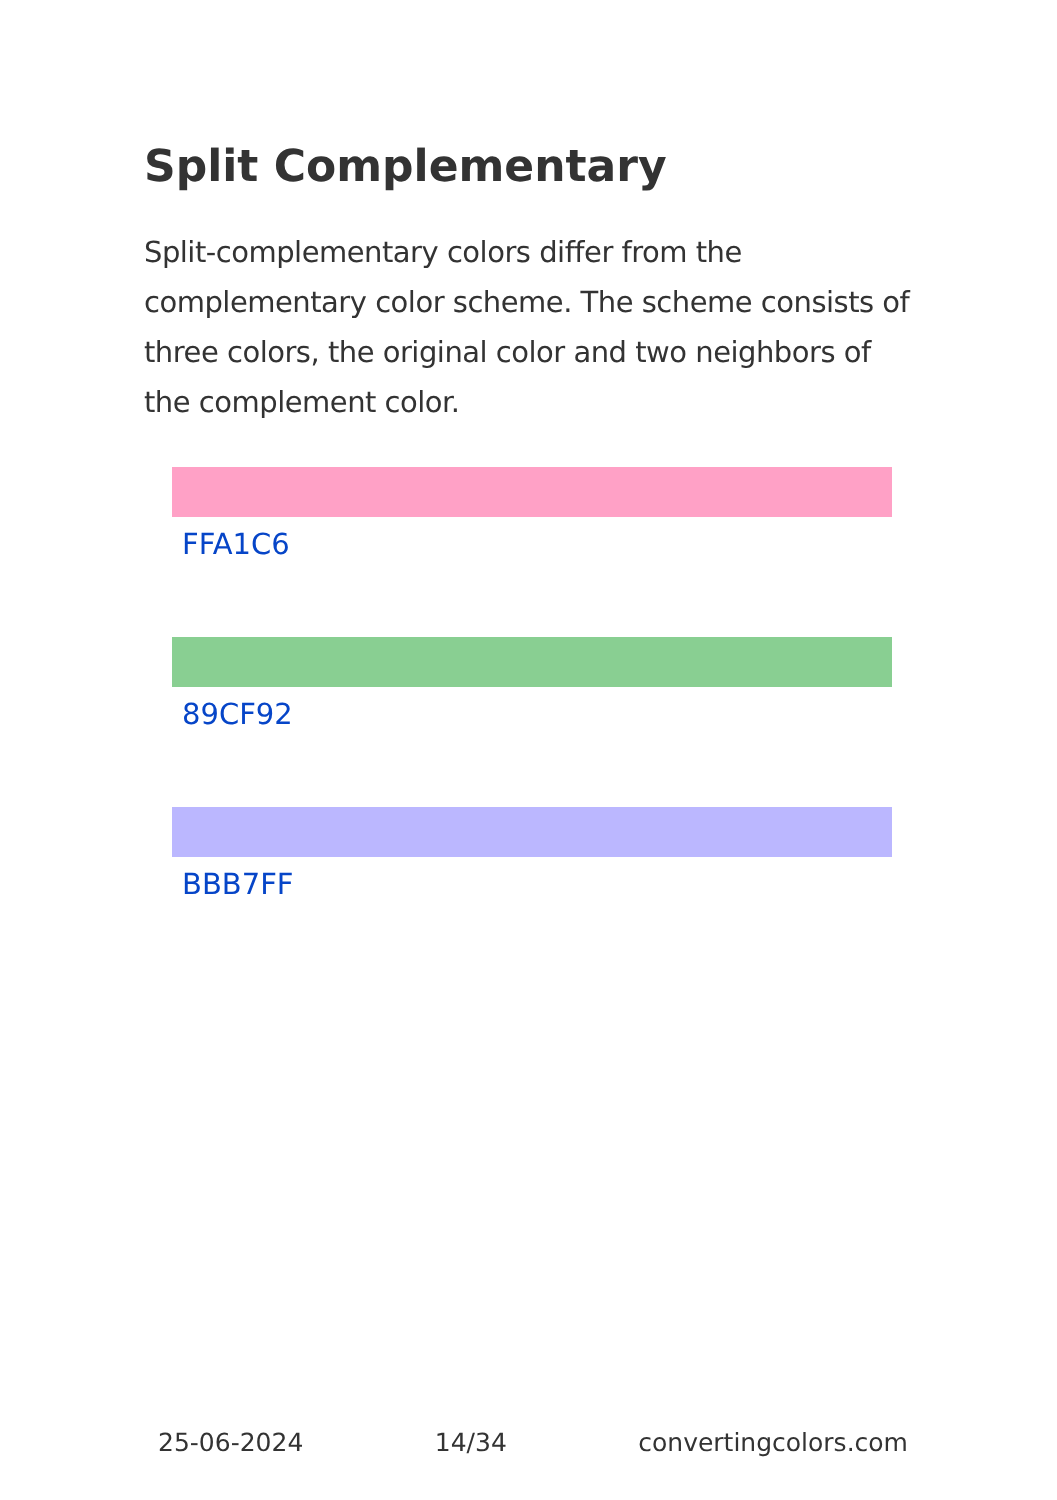Split Complementary
Split-complementary colors differ from the complementary color scheme. The scheme consists of three colors, the original color and two neighbors of the complement color.
FFA1C6
89CF92
BBB7FF
25-06-2024 14/34 convertingcolors.com